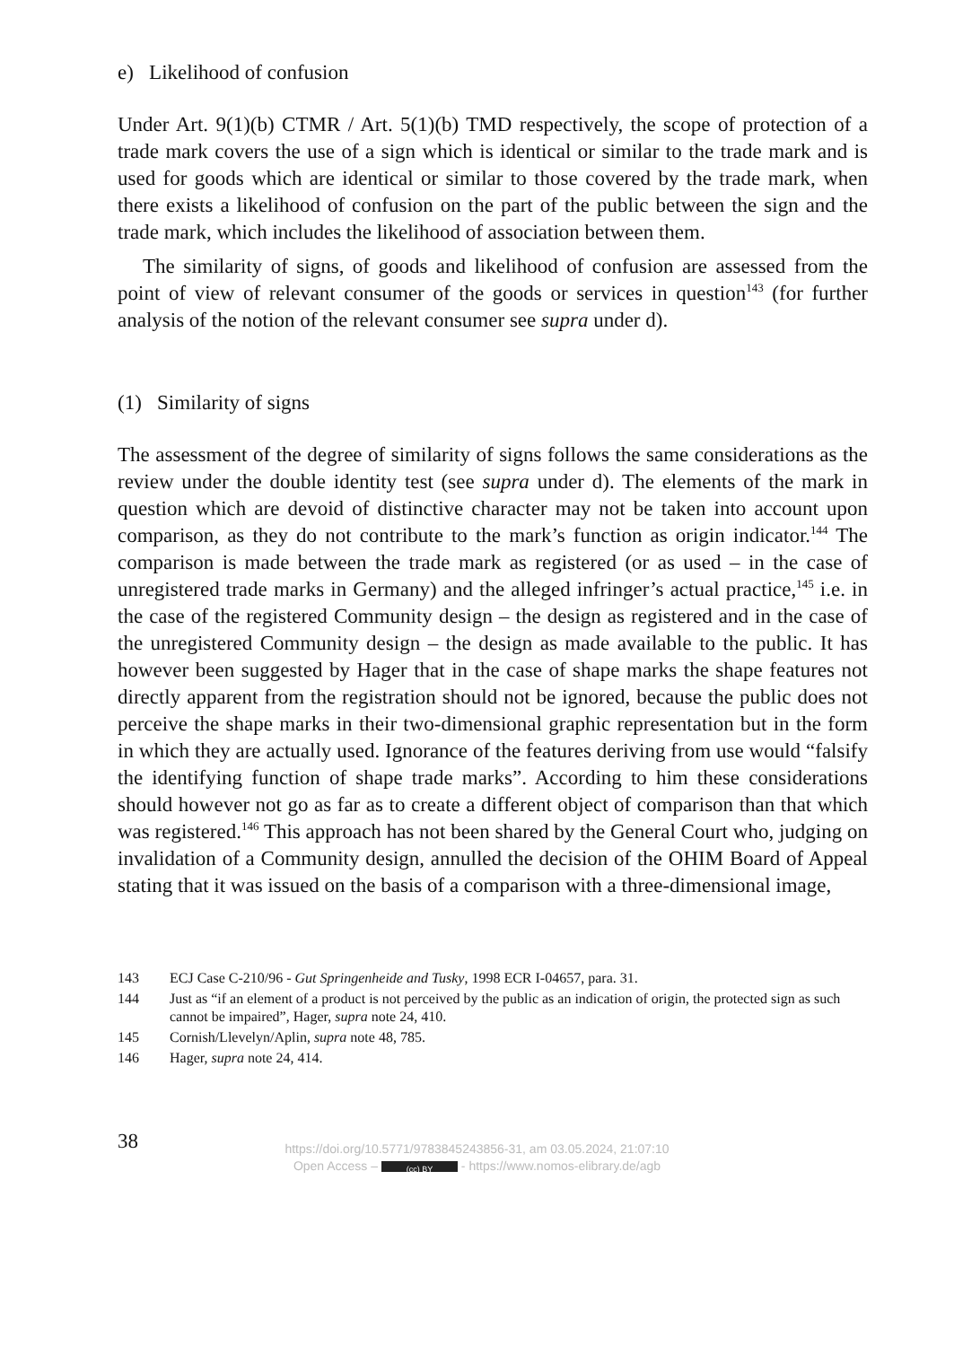e) Likelihood of confusion
Under Art. 9(1)(b) CTMR / Art. 5(1)(b) TMD respectively, the scope of protection of a trade mark covers the use of a sign which is identical or similar to the trade mark and is used for goods which are identical or similar to those covered by the trade mark, when there exists a likelihood of confusion on the part of the public between the sign and the trade mark, which includes the likelihood of association between them.
The similarity of signs, of goods and likelihood of confusion are assessed from the point of view of relevant consumer of the goods or services in question<sup>143</sup> (for further analysis of the notion of the relevant consumer see supra under d).
(1) Similarity of signs
The assessment of the degree of similarity of signs follows the same considerations as the review under the double identity test (see supra under d). The elements of the mark in question which are devoid of distinctive character may not be taken into account upon comparison, as they do not contribute to the mark’s function as origin indicator.<sup>144</sup> The comparison is made between the trade mark as registered (or as used – in the case of unregistered trade marks in Germany) and the alleged infringer’s actual practice,<sup>145</sup> i.e. in the case of the registered Community design – the design as registered and in the case of the unregistered Community design – the design as made available to the public. It has however been suggested by Hager that in the case of shape marks the shape features not directly apparent from the registration should not be ignored, because the public does not perceive the shape marks in their two-dimensional graphic representation but in the form in which they are actually used. Ignorance of the features deriving from use would “falsify the identifying function of shape trade marks”. According to him these considerations should however not go as far as to create a different object of comparison than that which was registered.<sup>146</sup> This approach has not been shared by the General Court who, judging on invalidation of a Community design, annulled the decision of the OHIM Board of Appeal stating that it was issued on the basis of a comparison with a three-dimensional image,
143 ECJ Case C-210/96 - Gut Springenheide and Tusky, 1998 ECR I-04657, para. 31.
144 Just as “if an element of a product is not perceived by the public as an indication of origin, the protected sign as such cannot be impaired”, Hager, supra note 24, 410.
145 Cornish/Llevelyn/Aplin, supra note 48, 785.
146 Hager, supra note 24, 414.
38
https://doi.org/10.5771/9783845243856-31, am 03.05.2024, 21:07:10
Open Access – (cc) BY - https://www.nomos-elibrary.de/agb